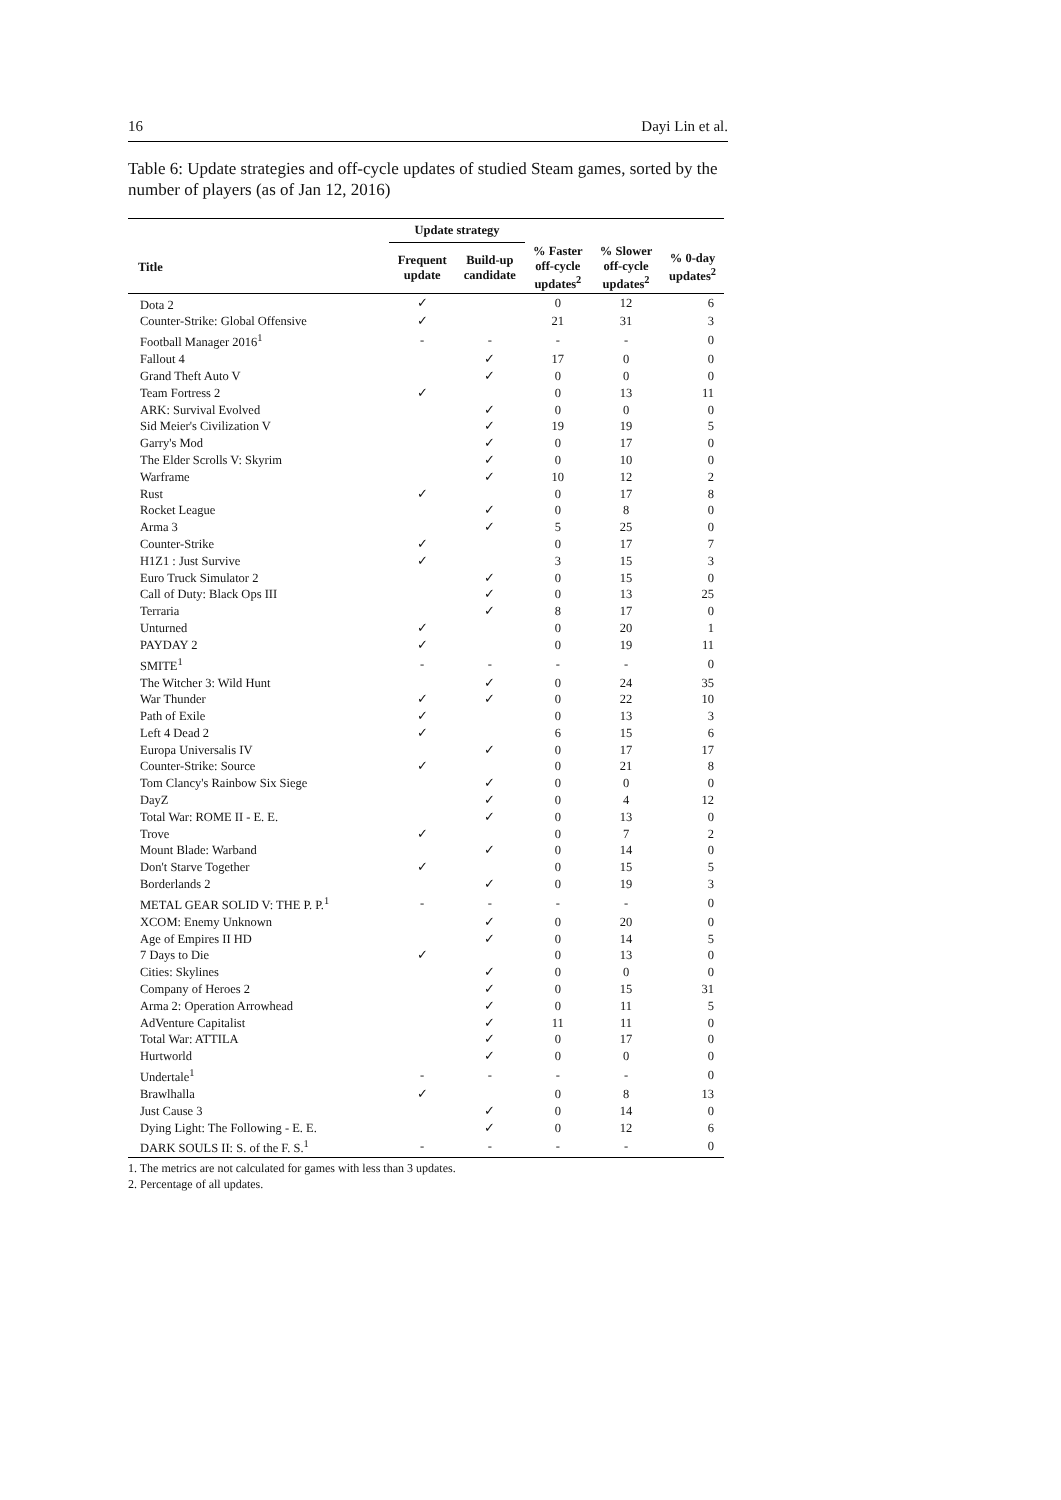16 Dayi Lin et al.
Table 6: Update strategies and off-cycle updates of studied Steam games, sorted by the number of players (as of Jan 12, 2016)
| | Update strategy | | | | |
| --- | --- | --- | --- | --- | --- |
| Title | Frequent update | Build-up candidate | % Faster off-cycle updates<sup>2</sup> | % Slower off-cycle updates<sup>2</sup> | % 0-day updates<sup>2</sup> |
| Dota 2 | ✓ | | 0 | 12 | 6 |
| Counter-Strike: Global Offensive | ✓ | | 21 | 31 | 3 |
| Football Manager 2016<sup>1</sup> | - | - | - | - | 0 |
| Fallout 4 | | ✓ | 17 | 0 | 0 |
| Grand Theft Auto V | | ✓ | 0 | 0 | 0 |
| Team Fortress 2 | ✓ | | 0 | 13 | 11 |
| ARK: Survival Evolved | | ✓ | 0 | 0 | 0 |
| Sid Meier's Civilization V | | ✓ | 19 | 19 | 5 |
| Garry's Mod | | ✓ | 0 | 17 | 0 |
| The Elder Scrolls V: Skyrim | | ✓ | 0 | 10 | 0 |
| Warframe | | ✓ | 10 | 12 | 2 |
| Rust | ✓ | | 0 | 17 | 8 |
| Rocket League | | ✓ | 0 | 8 | 0 |
| Arma 3 | | ✓ | 5 | 25 | 0 |
| Counter-Strike | ✓ | | 0 | 17 | 7 |
| H1Z1 : Just Survive | ✓ | | 3 | 15 | 3 |
| Euro Truck Simulator 2 | | ✓ | 0 | 15 | 0 |
| Call of Duty: Black Ops III | | ✓ | 0 | 13 | 25 |
| Terraria | | ✓ | 8 | 17 | 0 |
| Unturned | ✓ | | 0 | 20 | 1 |
| PAYDAY 2 | ✓ | | 0 | 19 | 11 |
| SMITE<sup>1</sup> | - | - | - | - | 0 |
| The Witcher 3: Wild Hunt | | ✓ | 0 | 24 | 35 |
| War Thunder | ✓ | ✓ | 0 | 22 | 10 |
| Path of Exile | ✓ | | 0 | 13 | 3 |
| Left 4 Dead 2 | ✓ | | 6 | 15 | 6 |
| Europa Universalis IV | | ✓ | 0 | 17 | 17 |
| Counter-Strike: Source | ✓ | | 0 | 21 | 8 |
| Tom Clancy's Rainbow Six Siege | | ✓ | 0 | 0 | 0 |
| DayZ | | ✓ | 0 | 4 | 12 |
| Total War: ROME II - E. E. | | ✓ | 0 | 13 | 0 |
| Trove | ✓ | | 0 | 7 | 2 |
| Mount Blade: Warband | | ✓ | 0 | 14 | 0 |
| Don't Starve Together | ✓ | | 0 | 15 | 5 |
| Borderlands 2 | | ✓ | 0 | 19 | 3 |
| METAL GEAR SOLID V: THE P. P.<sup>1</sup> | - | - | - | - | 0 |
| XCOM: Enemy Unknown | | ✓ | 0 | 20 | 0 |
| Age of Empires II HD | | ✓ | 0 | 14 | 5 |
| 7 Days to Die | ✓ | | 0 | 13 | 0 |
| Cities: Skylines | | ✓ | 0 | 0 | 0 |
| Company of Heroes 2 | | ✓ | 0 | 15 | 31 |
| Arma 2: Operation Arrowhead | | ✓ | 0 | 11 | 5 |
| AdVenture Capitalist | | ✓ | 11 | 11 | 0 |
| Total War: ATTILA | | ✓ | 0 | 17 | 0 |
| Hurtworld | | ✓ | 0 | 0 | 0 |
| Undertale<sup>1</sup> | - | - | - | - | 0 |
| Brawlhalla | ✓ | | 0 | 8 | 13 |
| Just Cause 3 | | ✓ | 0 | 14 | 0 |
| Dying Light: The Following - E. E. | | ✓ | 0 | 12 | 6 |
| DARK SOULS II: S. of the F. S.<sup>1</sup> | - | - | - | - | 0 |
1. The metrics are not calculated for games with less than 3 updates.
2. Percentage of all updates.